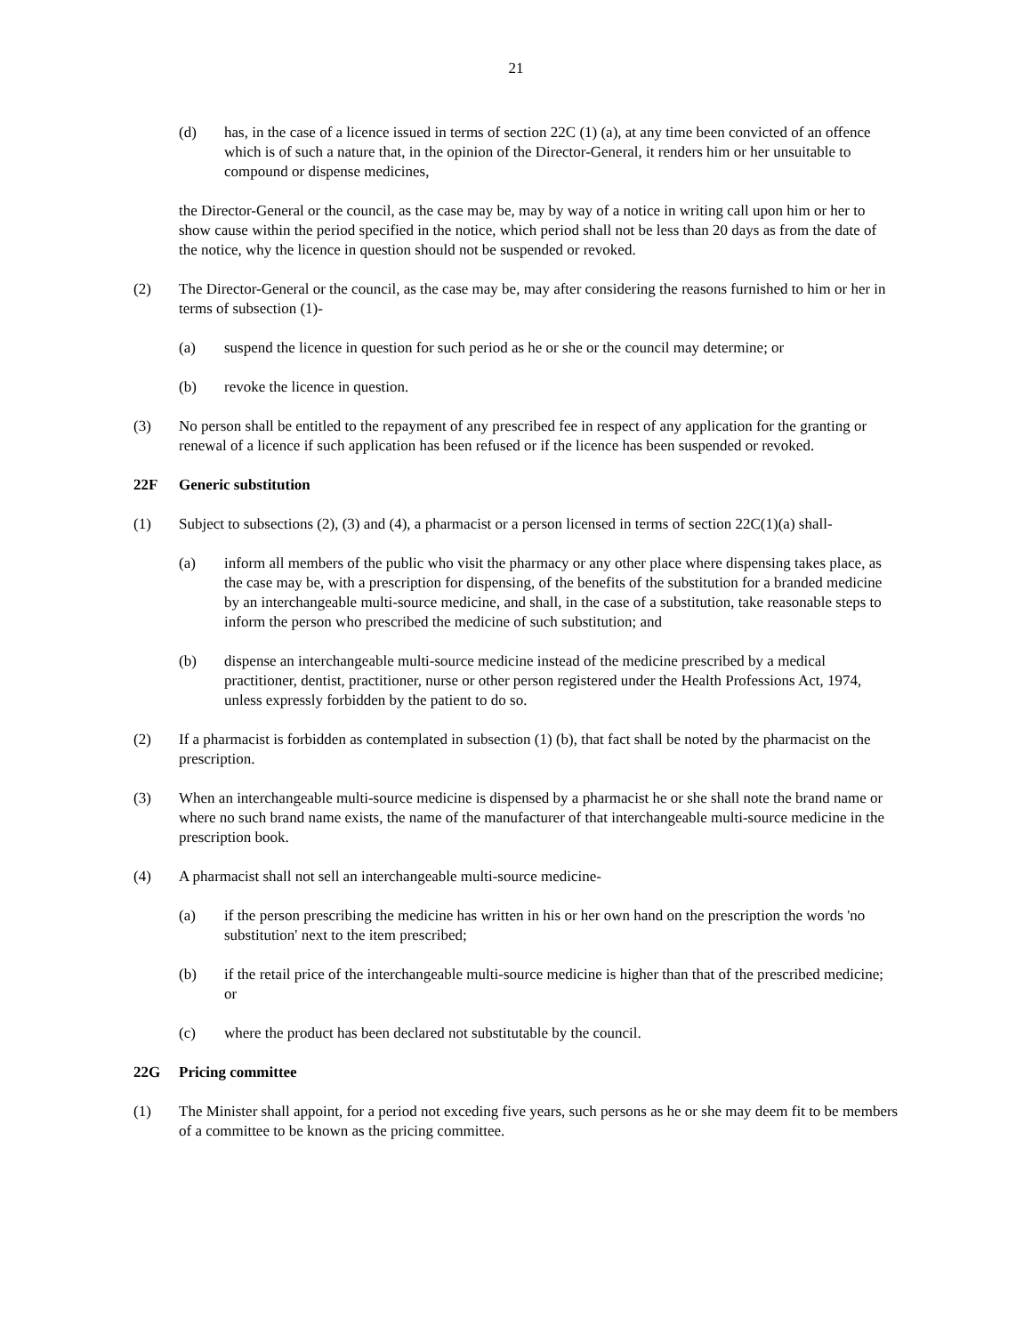21
(d) has, in the case of a licence issued in terms of section 22C (1) (a), at any time been convicted of an offence which is of such a nature that, in the opinion of the Director-General, it renders him or her unsuitable to compound or dispense medicines,
the Director-General or the council, as the case may be, may by way of a notice in writing call upon him or her to show cause within the period specified in the notice, which period shall not be less than 20 days as from the date of the notice, why the licence in question should not be suspended or revoked.
(2) The Director-General or the council, as the case may be, may after considering the reasons furnished to him or her in terms of subsection (1)-
(a) suspend the licence in question for such period as he or she or the council may determine; or
(b) revoke the licence in question.
(3) No person shall be entitled to the repayment of any prescribed fee in respect of any application for the granting or renewal of a licence if such application has been refused or if the licence has been suspended or revoked.
22F Generic substitution
(1) Subject to subsections (2), (3) and (4), a pharmacist or a person licensed in terms of section 22C(1)(a) shall-
(a) inform all members of the public who visit the pharmacy or any other place where dispensing takes place, as the case may be, with a prescription for dispensing, of the benefits of the substitution for a branded medicine by an interchangeable multi-source medicine, and shall, in the case of a substitution, take reasonable steps to inform the person who prescribed the medicine of such substitution; and
(b) dispense an interchangeable multi-source medicine instead of the medicine prescribed by a medical practitioner, dentist, practitioner, nurse or other person registered under the Health Professions Act, 1974, unless expressly forbidden by the patient to do so.
(2) If a pharmacist is forbidden as contemplated in subsection (1) (b), that fact shall be noted by the pharmacist on the prescription.
(3) When an interchangeable multi-source medicine is dispensed by a pharmacist he or she shall note the brand name or where no such brand name exists, the name of the manufacturer of that interchangeable multi-source medicine in the prescription book.
(4) A pharmacist shall not sell an interchangeable multi-source medicine-
(a) if the person prescribing the medicine has written in his or her own hand on the prescription the words 'no substitution' next to the item prescribed;
(b) if the retail price of the interchangeable multi-source medicine is higher than that of the prescribed medicine; or
(c) where the product has been declared not substitutable by the council.
22G Pricing committee
(1) The Minister shall appoint, for a period not exceding five years, such persons as he or she may deem fit to be members of a committee to be known as the pricing committee.